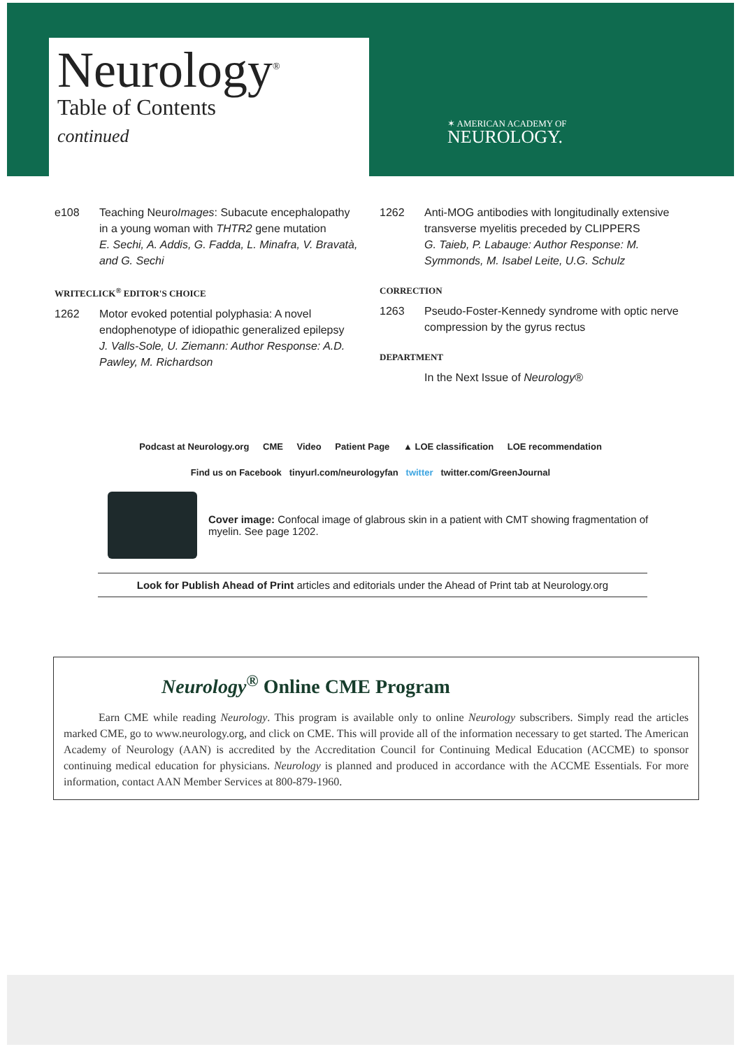Neurology<sup>®</sup>
Table of Contents
continued
✶ AMERICAN ACADEMY OF
NEUROLOGY.
e108 Teaching NeuroImages: Subacute encephalopathy in a young woman with THTR2 gene mutation
E. Sechi, A. Addis, G. Fadda, L. Minafra, V. Bravatà, and G. Sechi
WRITECLICK<sup>®</sup> EDITOR'S CHOICE
1262 Motor evoked potential polyphasia: A novel endophenotype of idiopathic generalized epilepsy
J. Valls-Sole, U. Ziemann: Author Response: A.D. Pawley, M. Richardson
1262 Anti-MOG antibodies with longitudinally extensive transverse myelitis preceded by CLIPPERS
G. Taieb, P. Labauge: Author Response: M. Symmonds, M. Isabel Leite, U.G. Schulz
CORRECTION
1263 Pseudo-Foster-Kennedy syndrome with optic nerve compression by the gyrus rectus
DEPARTMENT
In the Next Issue of Neurology®
Podcast at Neurology.org CME Video Patient Page ▲ LOE classification LOE recommendation
Find us on Facebook tinyurl.com/neurologyfan twitter twitter.com/GreenJournal
Cover image: Confocal image of glabrous skin in a patient with CMT showing fragmentation of myelin. See page 1202.
Look for Publish Ahead of Print articles and editorials under the Ahead of Print tab at Neurology.org
Neurology<sup>®</sup> Online CME Program
Earn CME while reading Neurology. This program is available only to online Neurology subscribers. Simply read the articles marked CME, go to www.neurology.org, and click on CME. This will provide all of the information necessary to get started. The American Academy of Neurology (AAN) is accredited by the Accreditation Council for Continuing Medical Education (ACCME) to sponsor continuing medical education for physicians. Neurology is planned and produced in accordance with the ACCME Essentials. For more information, contact AAN Member Services at 800-879-1960.